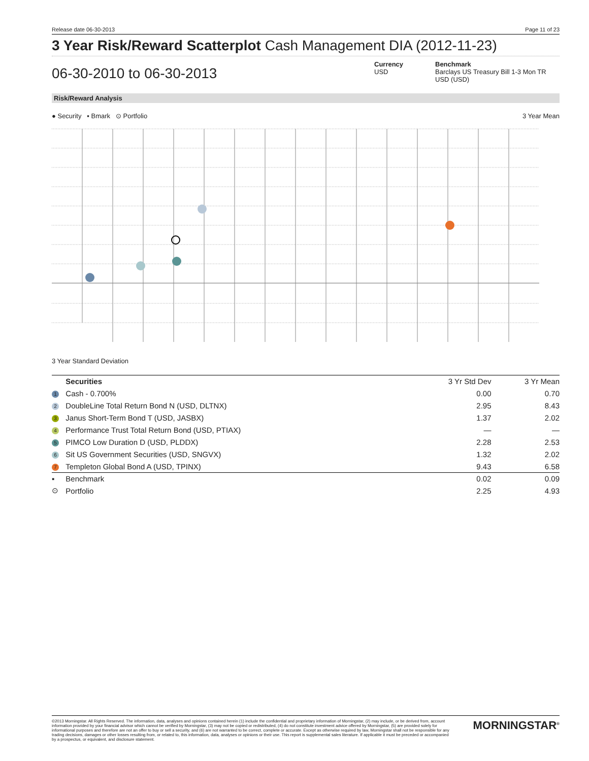Release date 06-30-2013 Page 11 of 23
3 Year Risk/Reward Scatterplot Cash Management DIA (2012-11-23)
06-30-2010 to 06-30-2013
Currency
USD
Benchmark
Barclays US Treasury Bill 1-3 Mon TR USD (USD)
Risk/Reward Analysis
● Security ▪ Bmark ⊙ Portfolio 3 Year Mean
3 Year Standard Deviation
| | Securities | 3 Yr Std Dev | 3 Yr Mean |
| --- | --- | --- | --- |
| 1 | Cash - 0.700% | 0.00 | 0.70 |
| 2 | DoubleLine Total Return Bond N (USD, DLTNX) | 2.95 | 8.43 |
| 3 | Janus Short-Term Bond T (USD, JASBX) | 1.37 | 2.02 |
| 4 | Performance Trust Total Return Bond (USD, PTIAX) | — | — |
| 5 | PIMCO Low Duration D (USD, PLDDX) | 2.28 | 2.53 |
| 6 | Sit US Government Securities (USD, SNGVX) | 1.32 | 2.02 |
| 7 | Templeton Global Bond A (USD, TPINX) | 9.43 | 6.58 |
| ▪ | Benchmark | 0.02 | 0.09 |
| ⊙ | Portfolio | 2.25 | 4.93 |
©2013 Morningstar. All Rights Reserved. The information, data, analyses and opinions contained herein (1) include the confidential and proprietary information of Morningstar, (2) may include, or be derived from, account information provided by your financial advisor which cannot be verified by Morningstar, (3) may not be copied or redistributed, (4) do not constitute investment advice offered by Morningstar, (5) are provided solely for informational purposes and therefore are not an offer to buy or sell a security, and (6) are not warranted to be correct, complete or accurate. Except as otherwise required by law, Morningstar shall not be responsible for any trading decisions, damages or other losses resulting from, or related to, this information, data, analyses or opinions or their use. This report is supplemental sales literature. If applicable it must be preceded or accompanied by a prospectus, or equivalent, and disclosure statement.
MORNINGSTAR<sup>®</sup>